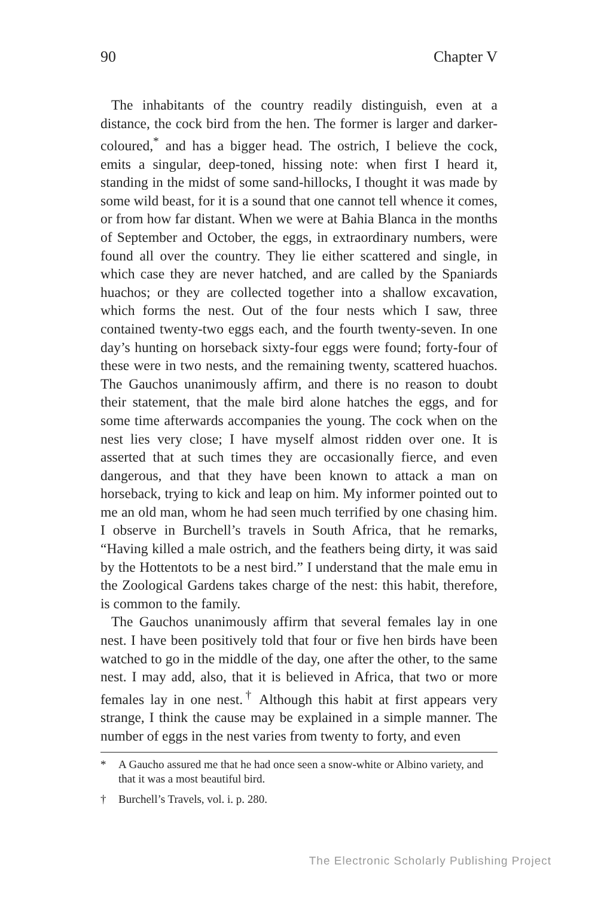90 Chapter V
The inhabitants of the country readily distinguish, even at a distance, the cock bird from the hen. The former is larger and darker-coloured,<sup>*</sup> and has a bigger head. The ostrich, I believe the cock, emits a singular, deep-toned, hissing note: when first I heard it, standing in the midst of some sand-hillocks, I thought it was made by some wild beast, for it is a sound that one cannot tell whence it comes, or from how far distant. When we were at Bahia Blanca in the months of September and October, the eggs, in extraordinary numbers, were found all over the country. They lie either scattered and single, in which case they are never hatched, and are called by the Spaniards huachos; or they are collected together into a shallow excavation, which forms the nest. Out of the four nests which I saw, three contained twenty-two eggs each, and the fourth twenty-seven. In one day’s hunting on horseback sixty-four eggs were found; forty-four of these were in two nests, and the remaining twenty, scattered huachos. The Gauchos unanimously affirm, and there is no reason to doubt their statement, that the male bird alone hatches the eggs, and for some time afterwards accompanies the young. The cock when on the nest lies very close; I have myself almost ridden over one. It is asserted that at such times they are occasionally fierce, and even dangerous, and that they have been known to attack a man on horseback, trying to kick and leap on him. My informer pointed out to me an old man, whom he had seen much terrified by one chasing him. I observe in Burchell’s travels in South Africa, that he remarks, “Having killed a male ostrich, and the feathers being dirty, it was said by the Hottentots to be a nest bird.” I understand that the male emu in the Zoological Gardens takes charge of the nest: this habit, therefore, is common to the family.
The Gauchos unanimously affirm that several females lay in one nest. I have been positively told that four or five hen birds have been watched to go in the middle of the day, one after the other, to the same nest. I may add, also, that it is believed in Africa, that two or more females lay in one nest.<sup>†</sup> Although this habit at first appears very strange, I think the cause may be explained in a simple manner. The number of eggs in the nest varies from twenty to forty, and even
* A Gaucho assured me that he had once seen a snow-white or Albino variety, and that it was a most beautiful bird.
† Burchell’s Travels, vol. i. p. 280.
The Electronic Scholarly Publishing Project